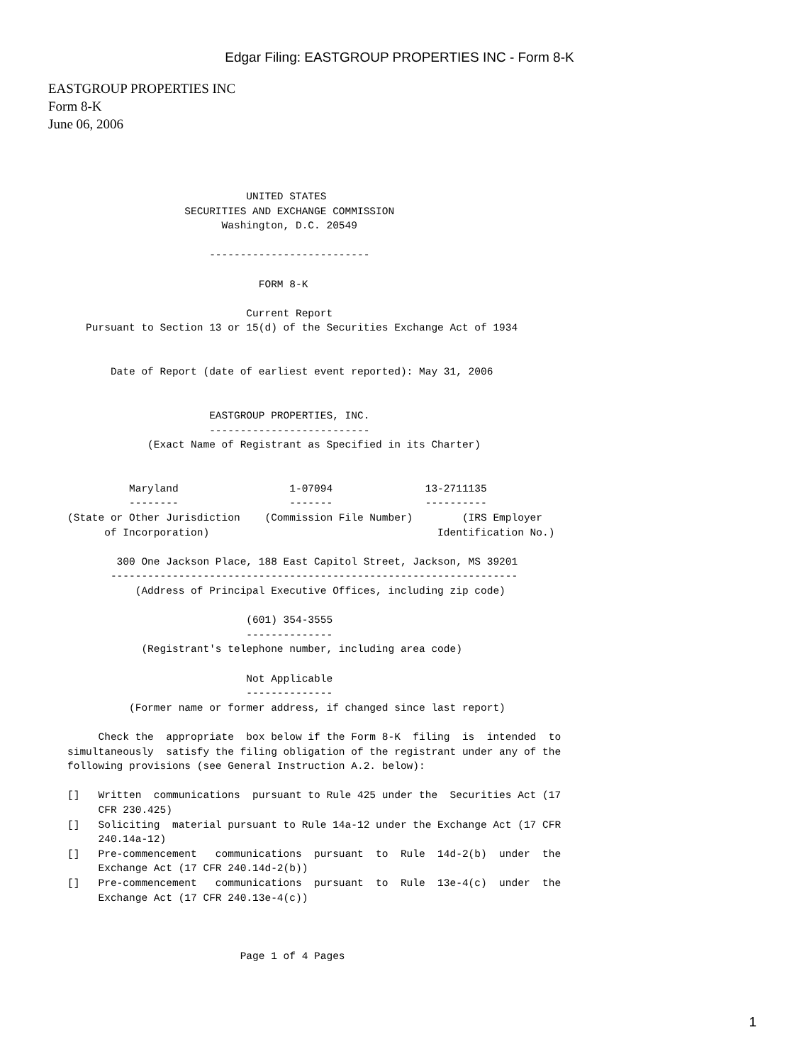Edgar Filing: EASTGROUP PROPERTIES INC - Form 8-K
EASTGROUP PROPERTIES INC
Form 8-K
June 06, 2006
                             UNITED STATES
                   SECURITIES AND EXCHANGE COMMISSION
                         Washington, D.C. 20549

                       --------------------------

                               FORM 8-K

                             Current Report
   Pursuant to Section 13 or 15(d) of the Securities Exchange Act of 1934


       Date of Report (date of earliest event reported): May 31, 2006


                       EASTGROUP PROPERTIES, INC.
                       --------------------------
             (Exact Name of Registrant as Specified in its Charter)


          Maryland                  1-07094               13-2711135
          --------                  -------               ----------
(State or Other Jurisdiction    (Commission File Number)        (IRS Employer
      of Incorporation)                                     Identification No.)

        300 One Jackson Place, 188 East Capitol Street, Jackson, MS 39201
       ------------------------------------------------------------------
           (Address of Principal Executive Offices, including zip code)

                             (601) 354-3555
                             --------------
            (Registrant's telephone number, including area code)

                             Not Applicable
                             --------------
          (Former name or former address, if changed since last report)

     Check the  appropriate  box below if the Form 8-K  filing  is  intended  to
simultaneously  satisfy the filing obligation of the registrant under any of the
following provisions (see General Instruction A.2. below):

[]   Written  communications  pursuant to Rule 425 under the  Securities Act (17
     CFR 230.425)
[]   Soliciting  material pursuant to Rule 14a-12 under the Exchange Act (17 CFR
     240.14a-12)
[]   Pre-commencement   communications  pursuant  to  Rule  14d-2(b)  under  the
     Exchange Act (17 CFR 240.14d-2(b))
[]   Pre-commencement   communications  pursuant  to  Rule  13e-4(c)  under  the
     Exchange Act (17 CFR 240.13e-4(c))



                            Page 1 of 4 Pages
1